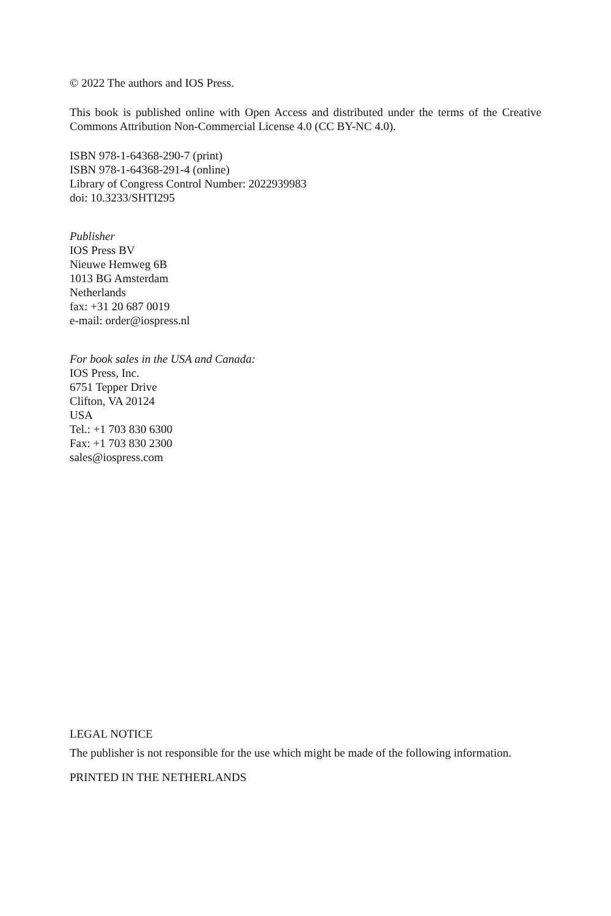© 2022 The authors and IOS Press.
This book is published online with Open Access and distributed under the terms of the Creative Commons Attribution Non-Commercial License 4.0 (CC BY-NC 4.0).
ISBN 978-1-64368-290-7 (print)
ISBN 978-1-64368-291-4 (online)
Library of Congress Control Number: 2022939983
doi: 10.3233/SHTI295
Publisher
IOS Press BV
Nieuwe Hemweg 6B
1013 BG Amsterdam
Netherlands
fax: +31 20 687 0019
e-mail: order@iospress.nl
For book sales in the USA and Canada:
IOS Press, Inc.
6751 Tepper Drive
Clifton, VA 20124
USA
Tel.: +1 703 830 6300
Fax: +1 703 830 2300
sales@iospress.com
LEGAL NOTICE
The publisher is not responsible for the use which might be made of the following information.
PRINTED IN THE NETHERLANDS